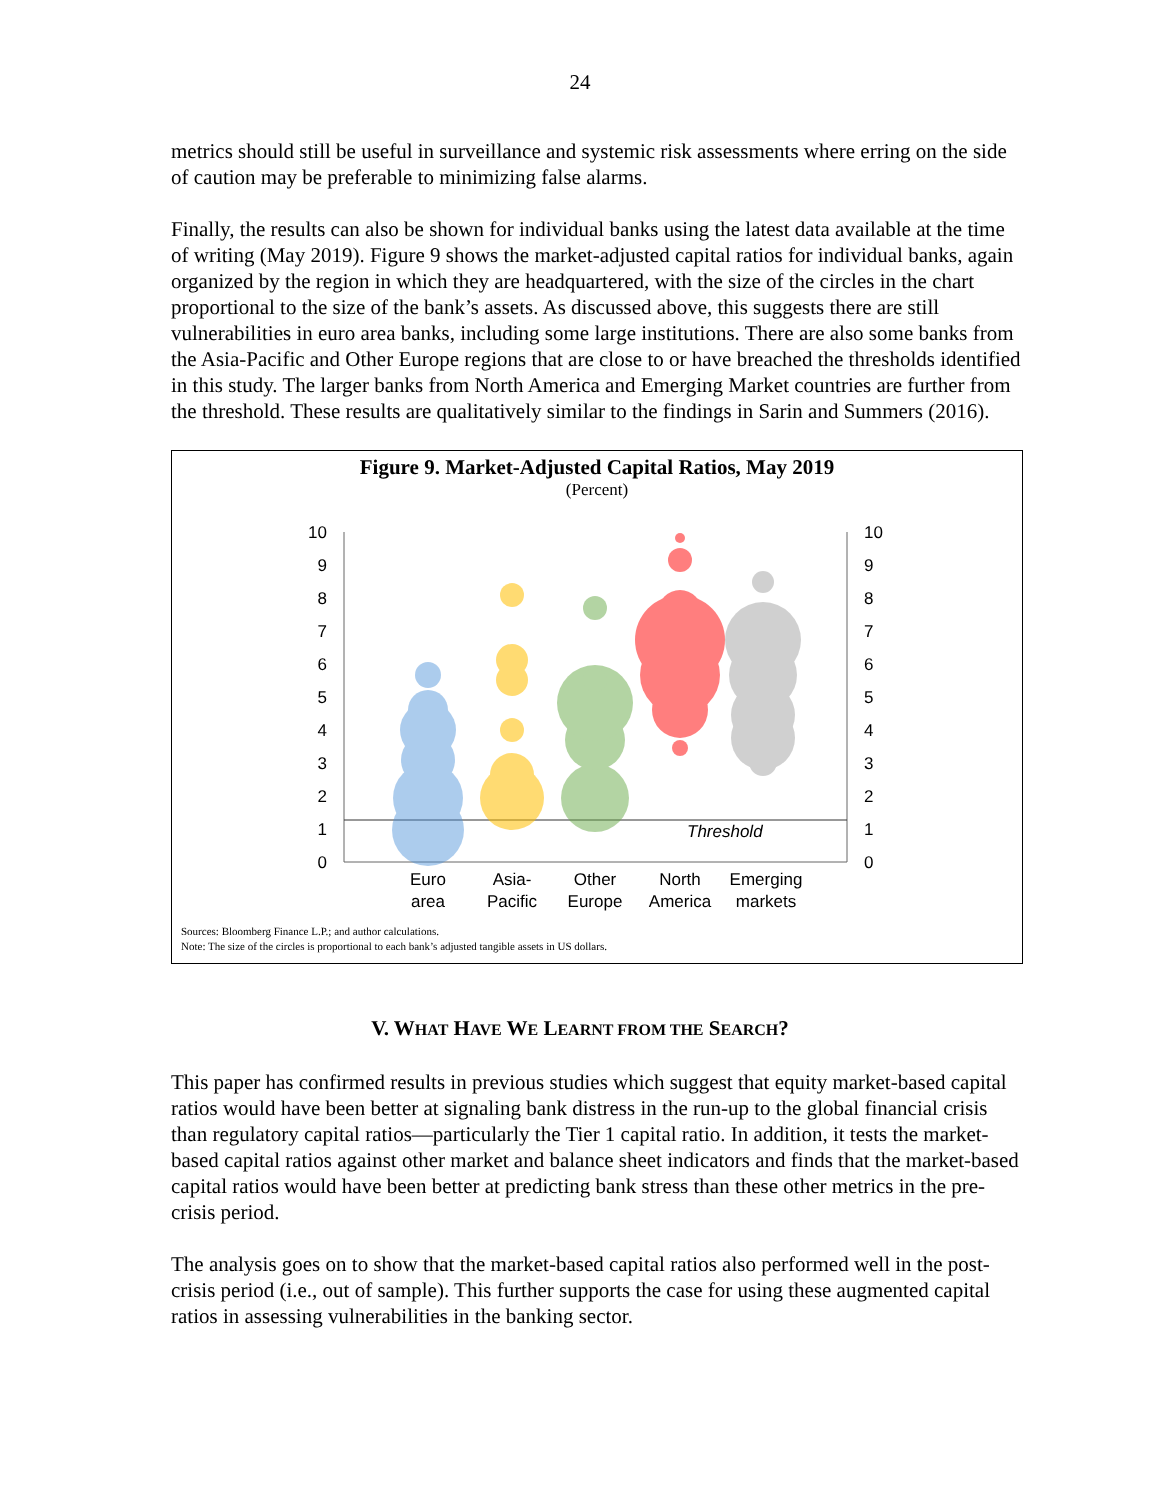24
metrics should still be useful in surveillance and systemic risk assessments where erring on the side of caution may be preferable to minimizing false alarms.
Finally, the results can also be shown for individual banks using the latest data available at the time of writing (May 2019). Figure 9 shows the market-adjusted capital ratios for individual banks, again organized by the region in which they are headquartered, with the size of the circles in the chart proportional to the size of the bank’s assets. As discussed above, this suggests there are still vulnerabilities in euro area banks, including some large institutions. There are also some banks from the Asia-Pacific and Other Europe regions that are close to or have breached the thresholds identified in this study. The larger banks from North America and Emerging Market countries are further from the threshold. These results are qualitatively similar to the findings in Sarin and Summers (2016).
Figure 9. Market-Adjusted Capital Ratios, May 2019
(Percent)
10
9
8
7
6
5
4
3
2
1
0
10
9
8
7
6
5
4
3
2
1
0
Threshold
Euro
area
Asia-
Pacific
Other
Europe
North
America
Emerging
markets
Sources: Bloomberg Finance L.P.; and author calculations.
Note: The size of the circles is proportional to each bank’s adjusted tangible assets in US dollars.
V. WHAT HAVE WE LEARNT FROM THE SEARCH?
This paper has confirmed results in previous studies which suggest that equity market-based capital ratios would have been better at signaling bank distress in the run-up to the global financial crisis than regulatory capital ratios—particularly the Tier 1 capital ratio. In addition, it tests the market-based capital ratios against other market and balance sheet indicators and finds that the market-based capital ratios would have been better at predicting bank stress than these other metrics in the pre-crisis period.
The analysis goes on to show that the market-based capital ratios also performed well in the post-crisis period (i.e., out of sample). This further supports the case for using these augmented capital ratios in assessing vulnerabilities in the banking sector.